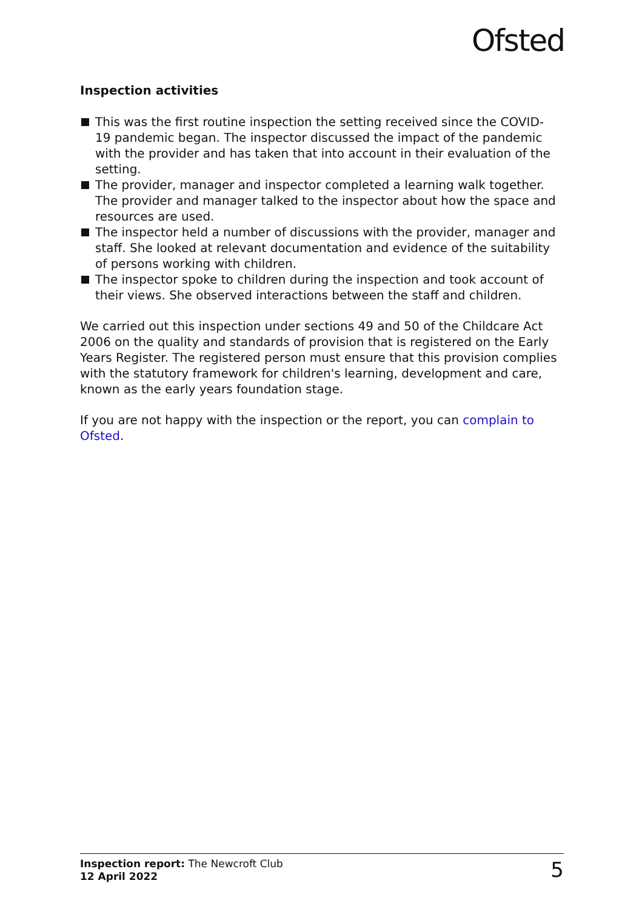Ofsted
Inspection activities
This was the first routine inspection the setting received since the COVID-19 pandemic began. The inspector discussed the impact of the pandemic with the provider and has taken that into account in their evaluation of the setting.
The provider, manager and inspector completed a learning walk together. The provider and manager talked to the inspector about how the space and resources are used.
The inspector held a number of discussions with the provider, manager and staff. She looked at relevant documentation and evidence of the suitability of persons working with children.
The inspector spoke to children during the inspection and took account of their views. She observed interactions between the staff and children.
We carried out this inspection under sections 49 and 50 of the Childcare Act 2006 on the quality and standards of provision that is registered on the Early Years Register. The registered person must ensure that this provision complies with the statutory framework for children's learning, development and care, known as the early years foundation stage.
If you are not happy with the inspection or the report, you can complain to Ofsted.
Inspection report: The Newcroft Club
12 April 2022
5